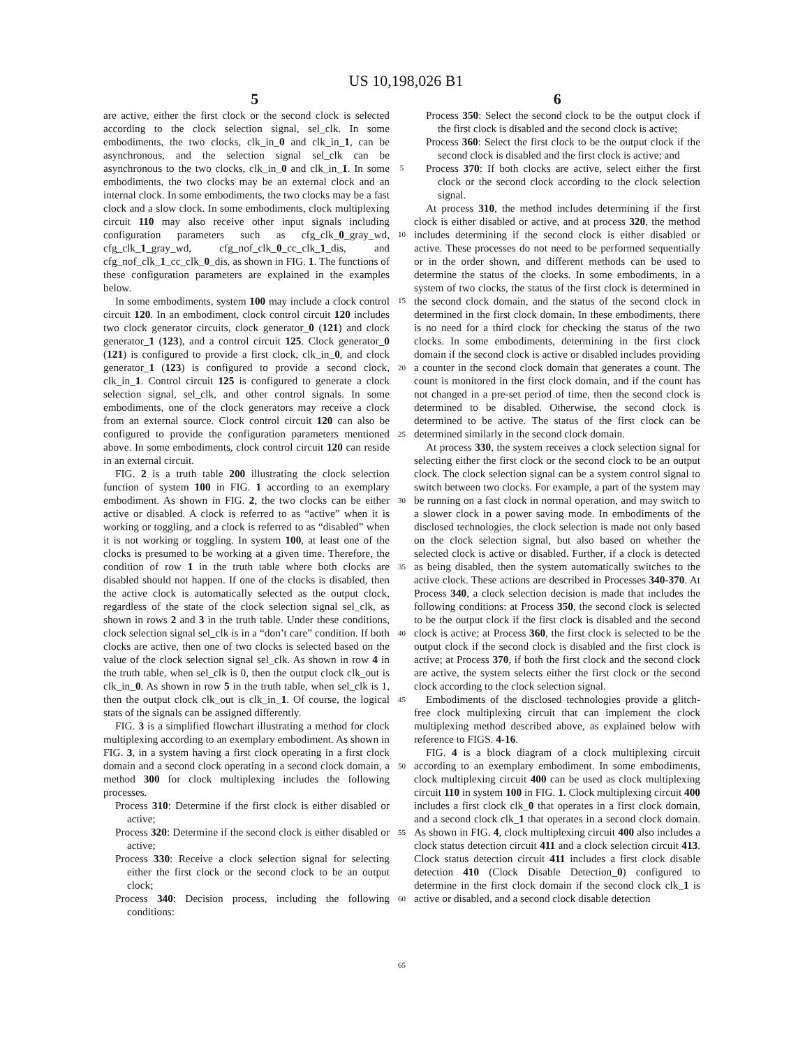US 10,198,026 B1
5 6
are active, either the first clock or the second clock is selected according to the clock selection signal, sel_clk. In some embodiments, the two clocks, clk_in_0 and clk_in_1, can be asynchronous, and the selection signal sel_clk can be asynchronous to the two clocks, clk_in_0 and clk_in_1. In some embodiments, the two clocks may be an external clock and an internal clock. In some embodiments, the two clocks may be a fast clock and a slow clock. In some embodiments, clock multiplexing circuit 110 may also receive other input signals including configuration parameters such as cfg_clk_0_gray_wd, cfg_clk_1_gray_wd, cfg_nof_clk_0_cc_clk_1_dis, and cfg_nof_clk_1_cc_clk_0_dis, as shown in FIG. 1. The functions of these configuration parameters are explained in the examples below.
In some embodiments, system 100 may include a clock control circuit 120. In an embodiment, clock control circuit 120 includes two clock generator circuits, clock generator_0 (121) and clock generator_1 (123), and a control circuit 125. Clock generator_0 (121) is configured to provide a first clock, clk_in_0, and clock generator_1 (123) is configured to provide a second clock, clk_in_1. Control circuit 125 is configured to generate a clock selection signal, sel_clk, and other control signals. In some embodiments, one of the clock generators may receive a clock from an external source. Clock control circuit 120 can also be configured to provide the configuration parameters mentioned above. In some embodiments, clock control circuit 120 can reside in an external circuit.
FIG. 2 is a truth table 200 illustrating the clock selection function of system 100 in FIG. 1 according to an exemplary embodiment. As shown in FIG. 2, the two clocks can be either active or disabled. A clock is referred to as “active” when it is working or toggling, and a clock is referred to as “disabled” when it is not working or toggling. In system 100, at least one of the clocks is presumed to be working at a given time. Therefore, the condition of row 1 in the truth table where both clocks are disabled should not happen. If one of the clocks is disabled, then the active clock is automatically selected as the output clock, regardless of the state of the clock selection signal sel_clk, as shown in rows 2 and 3 in the truth table. Under these conditions, clock selection signal sel_clk is in a “don’t care” condition. If both clocks are active, then one of two clocks is selected based on the value of the clock selection signal sel_clk. As shown in row 4 in the truth table, when sel_clk is 0, then the output clock clk_out is clk_in_0. As shown in row 5 in the truth table, when sel_clk is 1, then the output clock clk_out is clk_in_1. Of course, the logical stats of the signals can be assigned differently.
FIG. 3 is a simplified flowchart illustrating a method for clock multiplexing according to an exemplary embodiment. As shown in FIG. 3, in a system having a first clock operating in a first clock domain and a second clock operating in a second clock domain, a method 300 for clock multiplexing includes the following processes.
Process 310: Determine if the first clock is either disabled or active;
Process 320: Determine if the second clock is either disabled or active;
Process 330: Receive a clock selection signal for selecting either the first clock or the second clock to be an output clock;
Process 340: Decision process, including the following conditions:
5
10
15
20
25
30
35
40
45
50
55
60
65
Process 350: Select the second clock to be the output clock if the first clock is disabled and the second clock is active;
Process 360: Select the first clock to be the output clock if the second clock is disabled and the first clock is active; and
Process 370: If both clocks are active, select either the first clock or the second clock according to the clock selection signal.
At process 310, the method includes determining if the first clock is either disabled or active, and at process 320, the method includes determining if the second clock is either disabled or active. These processes do not need to be performed sequentially or in the order shown, and different methods can be used to determine the status of the clocks. In some embodiments, in a system of two clocks, the status of the first clock is determined in the second clock domain, and the status of the second clock in determined in the first clock domain. In these embodiments, there is no need for a third clock for checking the status of the two clocks. In some embodiments, determining in the first clock domain if the second clock is active or disabled includes providing a counter in the second clock domain that generates a count. The count is monitored in the first clock domain, and if the count has not changed in a pre-set period of time, then the second clock is determined to be disabled. Otherwise, the second clock is determined to be active. The status of the first clock can be determined similarly in the second clock domain.
At process 330, the system receives a clock selection signal for selecting either the first clock or the second clock to be an output clock. The clock selection signal can be a system control signal to switch between two clocks. For example, a part of the system may be running on a fast clock in normal operation, and may switch to a slower clock in a power saving mode. In embodiments of the disclosed technologies, the clock selection is made not only based on the clock selection signal, but also based on whether the selected clock is active or disabled. Further, if a clock is detected as being disabled, then the system automatically switches to the active clock. These actions are described in Processes 340-370. At Process 340, a clock selection decision is made that includes the following conditions: at Process 350, the second clock is selected to be the output clock if the first clock is disabled and the second clock is active; at Process 360, the first clock is selected to be the output clock if the second clock is disabled and the first clock is active; at Process 370, if both the first clock and the second clock are active, the system selects either the first clock or the second clock according to the clock selection signal.
Embodiments of the disclosed technologies provide a glitch-free clock multiplexing circuit that can implement the clock multiplexing method described above, as explained below with reference to FIGS. 4-16.
FIG. 4 is a block diagram of a clock multiplexing circuit according to an exemplary embodiment. In some embodiments, clock multiplexing circuit 400 can be used as clock multiplexing circuit 110 in system 100 in FIG. 1. Clock multiplexing circuit 400 includes a first clock clk_0 that operates in a first clock domain, and a second clock clk_1 that operates in a second clock domain. As shown in FIG. 4, clock multiplexing circuit 400 also includes a clock status detection circuit 411 and a clock selection circuit 413. Clock status detection circuit 411 includes a first clock disable detection 410 (Clock Disable Detection_0) configured to determine in the first clock domain if the second clock clk_1 is active or disabled, and a second clock disable detection